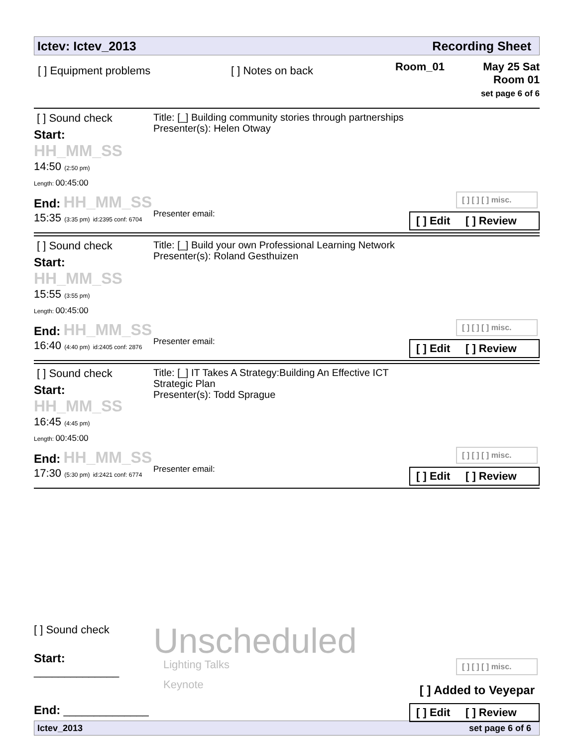Ictev: Ictev_2013 Recording Sheet
[ ] Equipment problems [ ] Notes on back
Room_01 May 25 Sat
Room 01
set page 6 of 6
[ ] Sound check
Start: HH_MM_SS
14:50 (2:50 pm)
Length: 00:45:00
End: HH_MM_SS
15:35 (3:35 pm) id:2395 conf: 6704
Title: [_] Building community stories through partnerships
Presenter(s): Helen Otway
Presenter email:
[ ] [ ] [ ] misc.
[ ] Edit [ ] Review
[ ] Sound check
Start: HH_MM_SS
15:55 (3:55 pm)
Length: 00:45:00
End: HH_MM_SS
16:40 (4:40 pm) id:2405 conf: 2876
Title: [_] Build your own Professional Learning Network
Presenter(s): Roland Gesthuizen
Presenter email:
[ ] [ ] [ ] misc.
[ ] Edit [ ] Review
[ ] Sound check
Start: HH_MM_SS
16:45 (4:45 pm)
Length: 00:45:00
End: HH_MM_SS
17:30 (5:30 pm) id:2421 conf: 6774
Title: [_] IT Takes A Strategy:Building An Effective ICT Strategic Plan
Presenter(s): Todd Sprague
Presenter email:
[ ] [ ] [ ] misc.
[ ] Edit [ ] Review
[ ] Sound check
Start: ______________
End: ______________
Unscheduled
Lighting Talks
Keynote
[ ] [ ] [ ] misc.
[ ] Added to Veyepar
[ ] Edit [ ] Review
Ictev_2013 set page 6 of 6